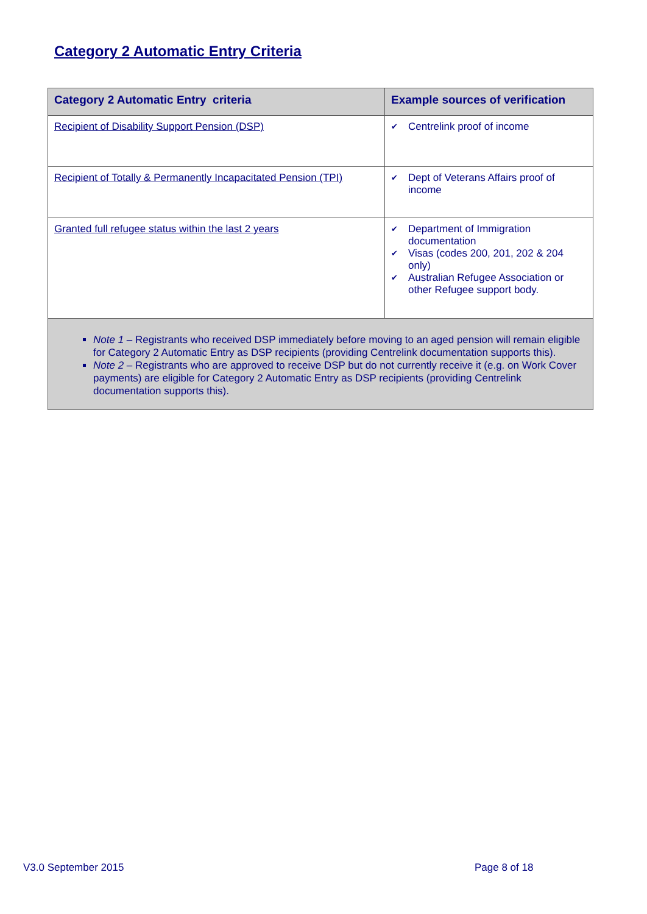Category 2 Automatic Entry Criteria
| Category 2 Automatic Entry criteria | Example sources of verification |
| --- | --- |
| Recipient of Disability Support Pension (DSP) | ✔ Centrelink proof of income |
| Recipient of Totally & Permanently Incapacitated Pension (TPI) | ✔ Dept of Veterans Affairs proof of income |
| Granted full refugee status within the last 2 years | ✔ Department of Immigration documentation ✔ Visas (codes 200, 201, 202 & 204 only) ✔ Australian Refugee Association or other Refugee support body. |
| Note 1 – Registrants who received DSP immediately before moving to an aged pension will remain eligible for Category 2 Automatic Entry as DSP recipients (providing Centrelink documentation supports this). Note 2 – Registrants who are approved to receive DSP but do not currently receive it (e.g. on Work Cover payments) are eligible for Category 2 Automatic Entry as DSP recipients (providing Centrelink documentation supports this). | |
V3.0 September 2015 Page 8 of 18